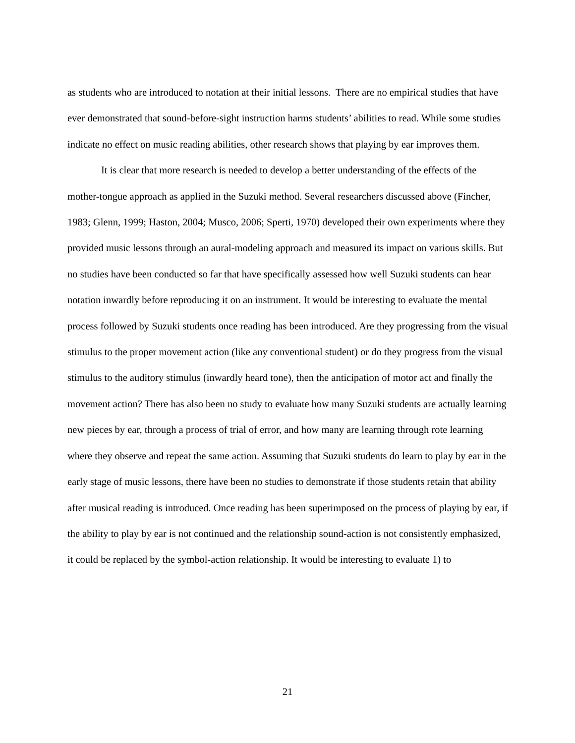as students who are introduced to notation at their initial lessons. There are no empirical studies that have ever demonstrated that sound-before-sight instruction harms students’ abilities to read. While some studies indicate no effect on music reading abilities, other research shows that playing by ear improves them.
It is clear that more research is needed to develop a better understanding of the effects of the mother-tongue approach as applied in the Suzuki method. Several researchers discussed above (Fincher, 1983; Glenn, 1999; Haston, 2004; Musco, 2006; Sperti, 1970) developed their own experiments where they provided music lessons through an aural-modeling approach and measured its impact on various skills. But no studies have been conducted so far that have specifically assessed how well Suzuki students can hear notation inwardly before reproducing it on an instrument. It would be interesting to evaluate the mental process followed by Suzuki students once reading has been introduced. Are they progressing from the visual stimulus to the proper movement action (like any conventional student) or do they progress from the visual stimulus to the auditory stimulus (inwardly heard tone), then the anticipation of motor act and finally the movement action? There has also been no study to evaluate how many Suzuki students are actually learning new pieces by ear, through a process of trial of error, and how many are learning through rote learning where they observe and repeat the same action. Assuming that Suzuki students do learn to play by ear in the early stage of music lessons, there have been no studies to demonstrate if those students retain that ability after musical reading is introduced. Once reading has been superimposed on the process of playing by ear, if the ability to play by ear is not continued and the relationship sound-action is not consistently emphasized, it could be replaced by the symbol-action relationship. It would be interesting to evaluate 1) to
21